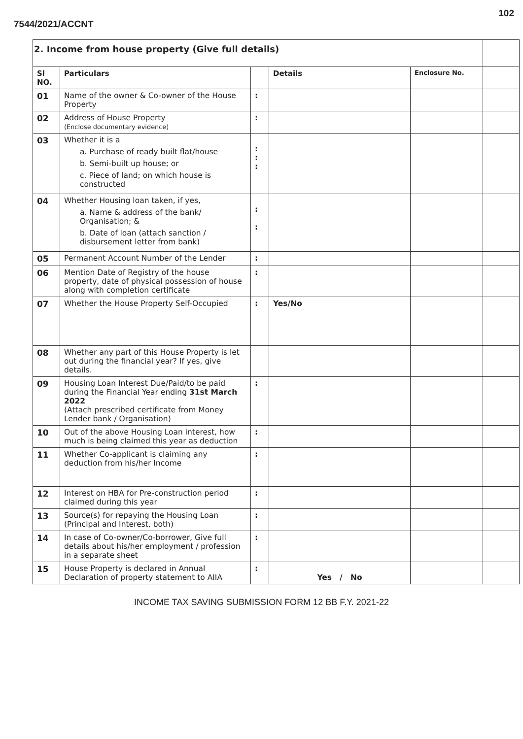102
7544/2021/ACCNT
| 2. Income from house property (Give full details) | | | | | |
| Sl NO. | Particulars | | Details | Enclosure No. | |
| 01 | Name of the owner & Co-owner of the House Property | : | | | |
| 02 | Address of House Property (Enclose documentary evidence) | : | | | |
| 03 | Whether it is a a. Purchase of ready built flat/house b. Semi-built up house; or c. Piece of land; on which house is constructed | : : : | | | |
| 04 | Whether Housing loan taken, if yes, a. Name & address of the bank/ Organisation; & b. Date of loan (attach sanction / disbursement letter from bank) | : : | | | |
| 05 | Permanent Account Number of the Lender | : | | | |
| 06 | Mention Date of Registry of the house property, date of physical possession of house along with completion certificate | : | | | |
| 07 | Whether the House Property Self-Occupied | : | Yes/No | | |
| 08 | Whether any part of this House Property is let out during the financial year? If yes, give details. | | | | |
| 09 | Housing Loan Interest Due/Paid/to be paid during the Financial Year ending 31st March 2022 (Attach prescribed certificate from Money Lender bank / Organisation) | : | | | |
| 10 | Out of the above Housing Loan interest, how much is being claimed this year as deduction | : | | | |
| 11 | Whether Co-applicant is claiming any deduction from his/her Income | : | | | |
| 12 | Interest on HBA for Pre-construction period claimed during this year | : | | | |
| 13 | Source(s) for repaying the Housing Loan (Principal and Interest, both) | : | | | |
| 14 | In case of Co-owner/Co-borrower, Give full details about his/her employment / profession in a separate sheet | : | | | |
| 15 | House Property is declared in Annual Declaration of property statement to AIIA | : | Yes / No | | |
INCOME TAX SAVING SUBMISSION FORM 12 BB F.Y. 2021-22